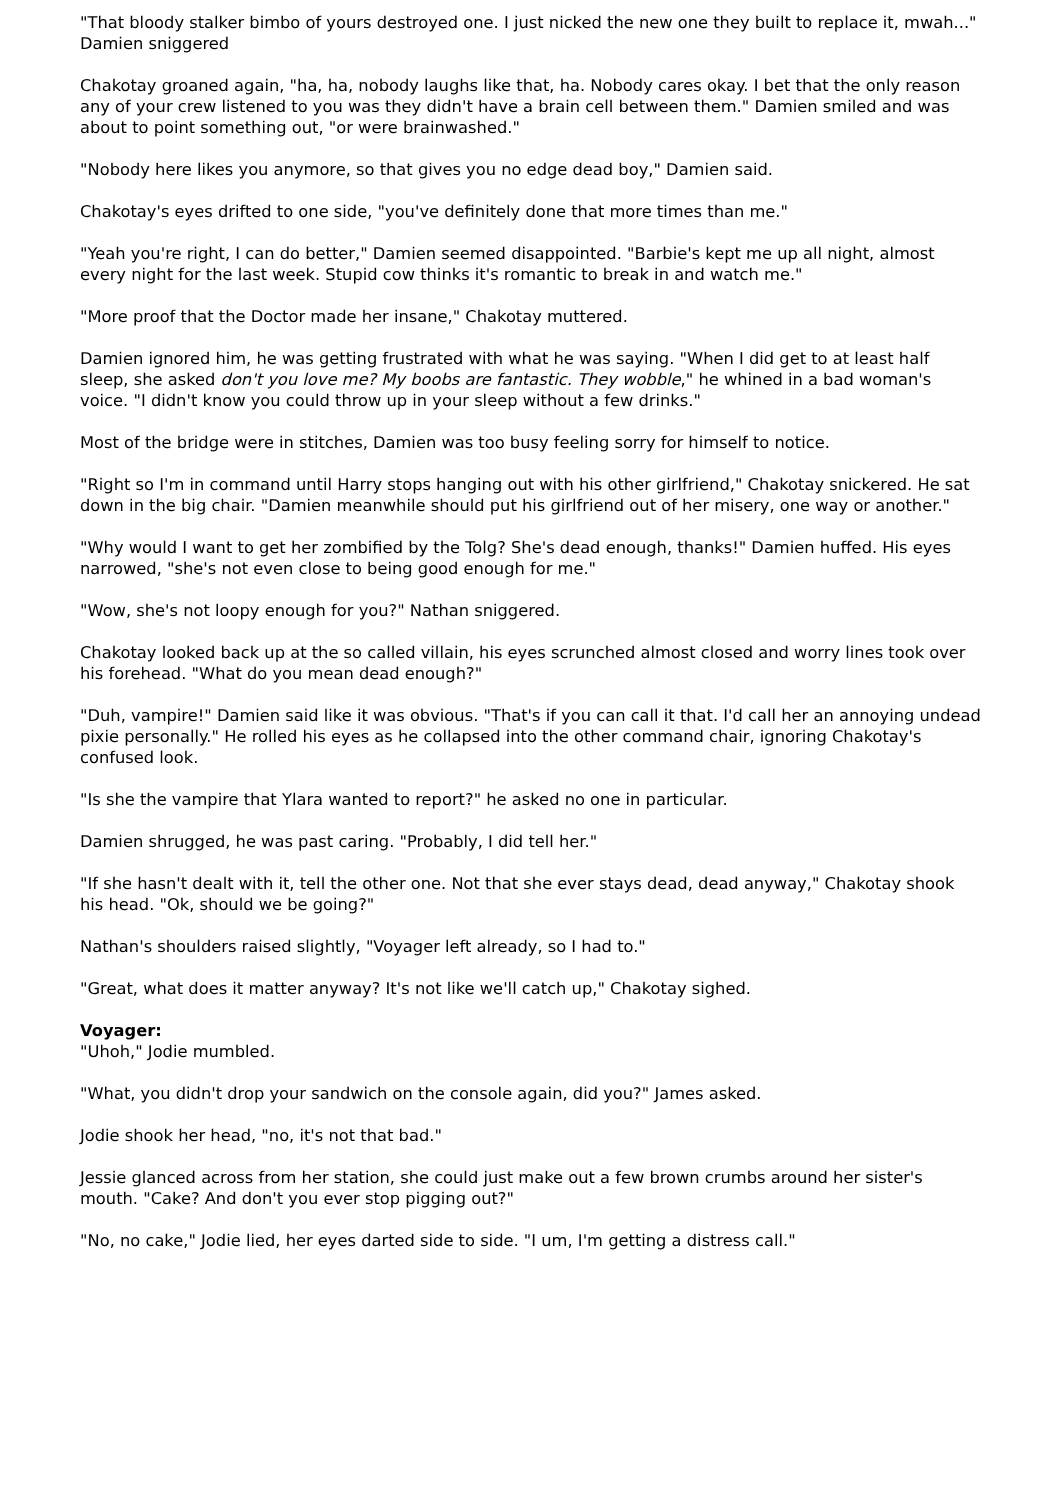"That bloody stalker bimbo of yours destroyed one. I just nicked the new one they built to replace it, mwah..." Damien sniggered
Chakotay groaned again, "ha, ha, nobody laughs like that, ha. Nobody cares okay. I bet that the only reason any of your crew listened to you was they didn't have a brain cell between them." Damien smiled and was about to point something out, "or were brainwashed."
"Nobody here likes you anymore, so that gives you no edge dead boy," Damien said.
Chakotay's eyes drifted to one side, "you've definitely done that more times than me."
"Yeah you're right, I can do better," Damien seemed disappointed. "Barbie's kept me up all night, almost every night for the last week. Stupid cow thinks it's romantic to break in and watch me."
"More proof that the Doctor made her insane," Chakotay muttered.
Damien ignored him, he was getting frustrated with what he was saying. "When I did get to at least half sleep, she asked don't you love me? My boobs are fantastic. They wobble," he whined in a bad woman's voice. "I didn't know you could throw up in your sleep without a few drinks."
Most of the bridge were in stitches, Damien was too busy feeling sorry for himself to notice.
"Right so I'm in command until Harry stops hanging out with his other girlfriend," Chakotay snickered. He sat down in the big chair. "Damien meanwhile should put his girlfriend out of her misery, one way or another."
"Why would I want to get her zombified by the Tolg? She's dead enough, thanks!" Damien huffed. His eyes narrowed, "she's not even close to being good enough for me."
"Wow, she's not loopy enough for you?" Nathan sniggered.
Chakotay looked back up at the so called villain, his eyes scrunched almost closed and worry lines took over his forehead. "What do you mean dead enough?"
"Duh, vampire!" Damien said like it was obvious. "That's if you can call it that. I'd call her an annoying undead pixie personally." He rolled his eyes as he collapsed into the other command chair, ignoring Chakotay's confused look.
"Is she the vampire that Ylara wanted to report?" he asked no one in particular.
Damien shrugged, he was past caring. "Probably, I did tell her."
"If she hasn't dealt with it, tell the other one. Not that she ever stays dead, dead anyway," Chakotay shook his head. "Ok, should we be going?"
Nathan's shoulders raised slightly, "Voyager left already, so I had to."
"Great, what does it matter anyway? It's not like we'll catch up," Chakotay sighed.
Voyager:
"Uhoh," Jodie mumbled.
"What, you didn't drop your sandwich on the console again, did you?" James asked.
Jodie shook her head, "no, it's not that bad."
Jessie glanced across from her station, she could just make out a few brown crumbs around her sister's mouth. "Cake? And don't you ever stop pigging out?"
"No, no cake," Jodie lied, her eyes darted side to side. "I um, I'm getting a distress call."